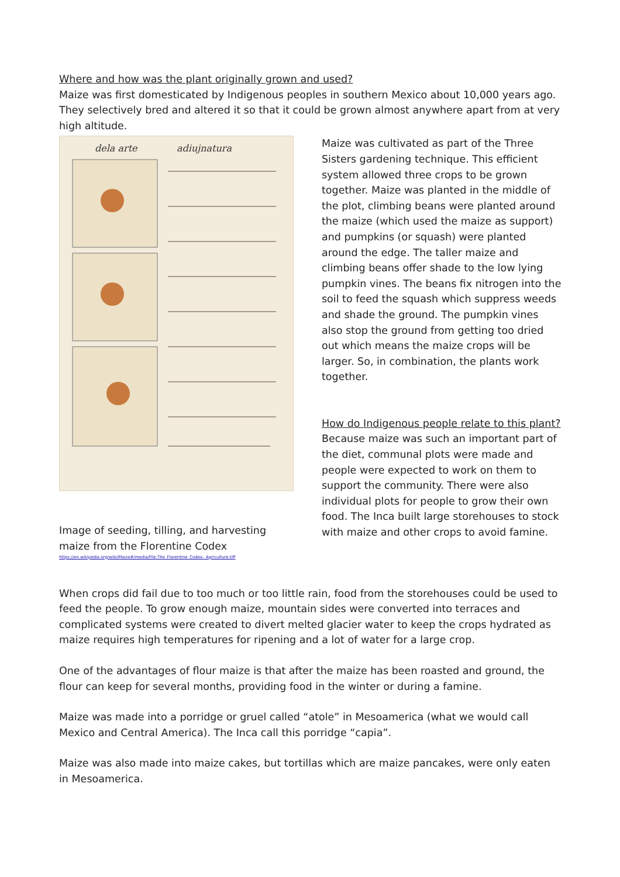Where and how was the plant originally grown and used?
Maize was first domesticated by Indigenous peoples in southern Mexico about 10,000 years ago. They selectively bred and altered it so that it could be grown almost anywhere apart from at very high altitude.
dela arte
adiujnatura
Image of seeding, tilling, and harvesting maize from the Florentine Codex
https://en.wikipedia.org/wiki/Maize#/media/File:The_Florentine_Codex-_Agriculture.tiff
Maize was cultivated as part of the Three Sisters gardening technique. This efficient system allowed three crops to be grown together. Maize was planted in the middle of the plot, climbing beans were planted around the maize (which used the maize as support) and pumpkins (or squash) were planted around the edge. The taller maize and climbing beans offer shade to the low lying pumpkin vines. The beans fix nitrogen into the soil to feed the squash which suppress weeds and shade the ground. The pumpkin vines also stop the ground from getting too dried out which means the maize crops will be larger. So, in combination, the plants work together.
How do Indigenous people relate to this plant?
Because maize was such an important part of the diet, communal plots were made and people were expected to work on them to support the community. There were also individual plots for people to grow their own food. The Inca built large storehouses to stock with maize and other crops to avoid famine.
When crops did fail due to too much or too little rain, food from the storehouses could be used to feed the people. To grow enough maize, mountain sides were converted into terraces and complicated systems were created to divert melted glacier water to keep the crops hydrated as maize requires high temperatures for ripening and a lot of water for a large crop.
One of the advantages of flour maize is that after the maize has been roasted and ground, the flour can keep for several months, providing food in the winter or during a famine.
Maize was made into a porridge or gruel called “atole” in Mesoamerica (what we would call Mexico and Central America). The Inca call this porridge “capia”.
Maize was also made into maize cakes, but tortillas which are maize pancakes, were only eaten in Mesoamerica.